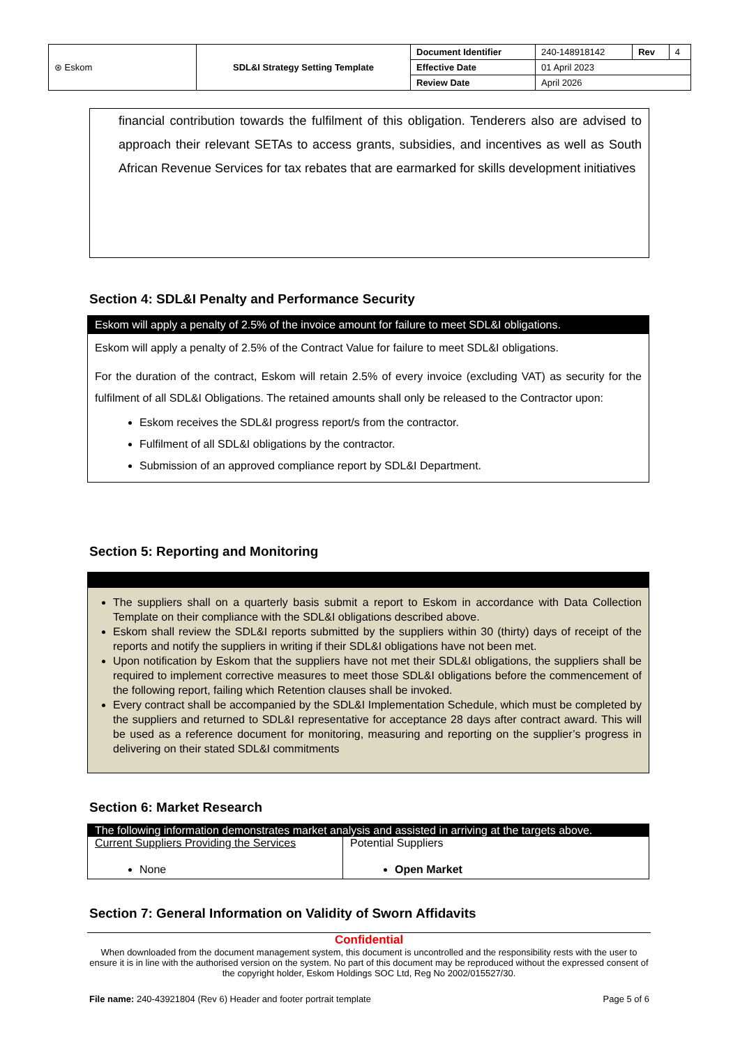| ⊛ Eskom | SDL&I Strategy Setting Template | Document Identifier | 240-148918142 | Rev | 4 |
| | | Effective Date | 01 April 2023 | | |
| | | Review Date | April 2026 | | |
financial contribution towards the fulfilment of this obligation. Tenderers also are advised to approach their relevant SETAs to access grants, subsidies, and incentives as well as South African Revenue Services for tax rebates that are earmarked for skills development initiatives
Section 4: SDL&I Penalty and Performance Security
| Eskom will apply a penalty of 2.5% of the invoice amount for failure to meet SDL&I obligations. |
| Eskom will apply a penalty of 2.5% of the Contract Value for failure to meet SDL&I obligations. For the duration of the contract, Eskom will retain 2.5% of every invoice (excluding VAT) as security for the fulfilment of all SDL&I Obligations. The retained amounts shall only be released to the Contractor upon: Eskom receives the SDL&I progress report/s from the contractor. Fulfilment of all SDL&I obligations by the contractor. Submission of an approved compliance report by SDL&I Department. |
Section 5: Reporting and Monitoring
| The suppliers shall on a quarterly basis submit a report to Eskom in accordance with Data Collection Template on their compliance with the SDL&I obligations described above. Eskom shall review the SDL&I reports submitted by the suppliers within 30 (thirty) days of receipt of the reports and notify the suppliers in writing if their SDL&I obligations have not been met. Upon notification by Eskom that the suppliers have not met their SDL&I obligations, the suppliers shall be required to implement corrective measures to meet those SDL&I obligations before the commencement of the following report, failing which Retention clauses shall be invoked. Every contract shall be accompanied by the SDL&I Implementation Schedule, which must be completed by the suppliers and returned to SDL&I representative for acceptance 28 days after contract award. This will be used as a reference document for monitoring, measuring and reporting on the supplier’s progress in delivering on their stated SDL&I commitments |
Section 6: Market Research
| The following information demonstrates market analysis and assisted in arriving at the targets above. | |
| Current Suppliers Providing the Services None | Potential Suppliers Open Market |
Section 7: General Information on Validity of Sworn Affidavits
Confidential
When downloaded from the document management system, this document is uncontrolled and the responsibility rests with the user to ensure it is in line with the authorised version on the system. No part of this document may be reproduced without the expressed consent of the copyright holder, Eskom Holdings SOC Ltd, Reg No 2002/015527/30.
File name: 240-43921804 (Rev 6) Header and footer portrait template Page 5 of 6